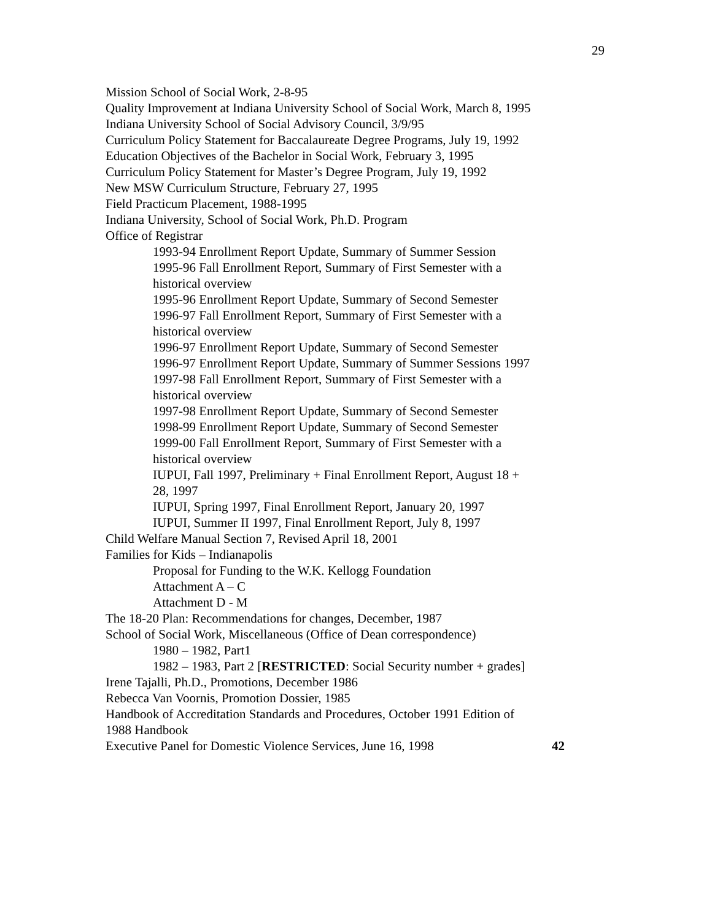29
Mission School of Social Work, 2-8-95
Quality Improvement at Indiana University School of Social Work, March 8, 1995
Indiana University School of Social Advisory Council, 3/9/95
Curriculum Policy Statement for Baccalaureate Degree Programs, July 19, 1992
Education Objectives of the Bachelor in Social Work, February 3, 1995
Curriculum Policy Statement for Master’s Degree Program, July 19, 1992
New MSW Curriculum Structure, February 27, 1995
Field Practicum Placement, 1988-1995
Indiana University, School of Social Work, Ph.D. Program
Office of Registrar
1993-94 Enrollment Report Update, Summary of Summer Session
1995-96 Fall Enrollment Report, Summary of First Semester with a historical overview
1995-96 Enrollment Report Update, Summary of Second Semester
1996-97 Fall Enrollment Report, Summary of First Semester with a historical overview
1996-97 Enrollment Report Update, Summary of Second Semester
1996-97 Enrollment Report Update, Summary of Summer Sessions 1997
1997-98 Fall Enrollment Report, Summary of First Semester with a historical overview
1997-98 Enrollment Report Update, Summary of Second Semester
1998-99 Enrollment Report Update, Summary of Second Semester
1999-00 Fall Enrollment Report, Summary of First Semester with a historical overview
IUPUI, Fall 1997, Preliminary + Final Enrollment Report, August 18 + 28, 1997
IUPUI, Spring 1997, Final Enrollment Report, January 20, 1997
IUPUI, Summer II 1997, Final Enrollment Report, July 8, 1997
Child Welfare Manual Section 7, Revised April 18, 2001
Families for Kids – Indianapolis
Proposal for Funding to the W.K. Kellogg Foundation
Attachment A – C
Attachment D - M
The 18-20 Plan: Recommendations for changes, December, 1987
School of Social Work, Miscellaneous (Office of Dean correspondence)
1980 – 1982, Part1
1982 – 1983, Part 2 [RESTRICTED: Social Security number + grades]
Irene Tajalli, Ph.D., Promotions, December 1986
Rebecca Van Voornis, Promotion Dossier, 1985
Handbook of Accreditation Standards and Procedures, October 1991 Edition of 1988 Handbook
Executive Panel for Domestic Violence Services, June 16, 1998 42